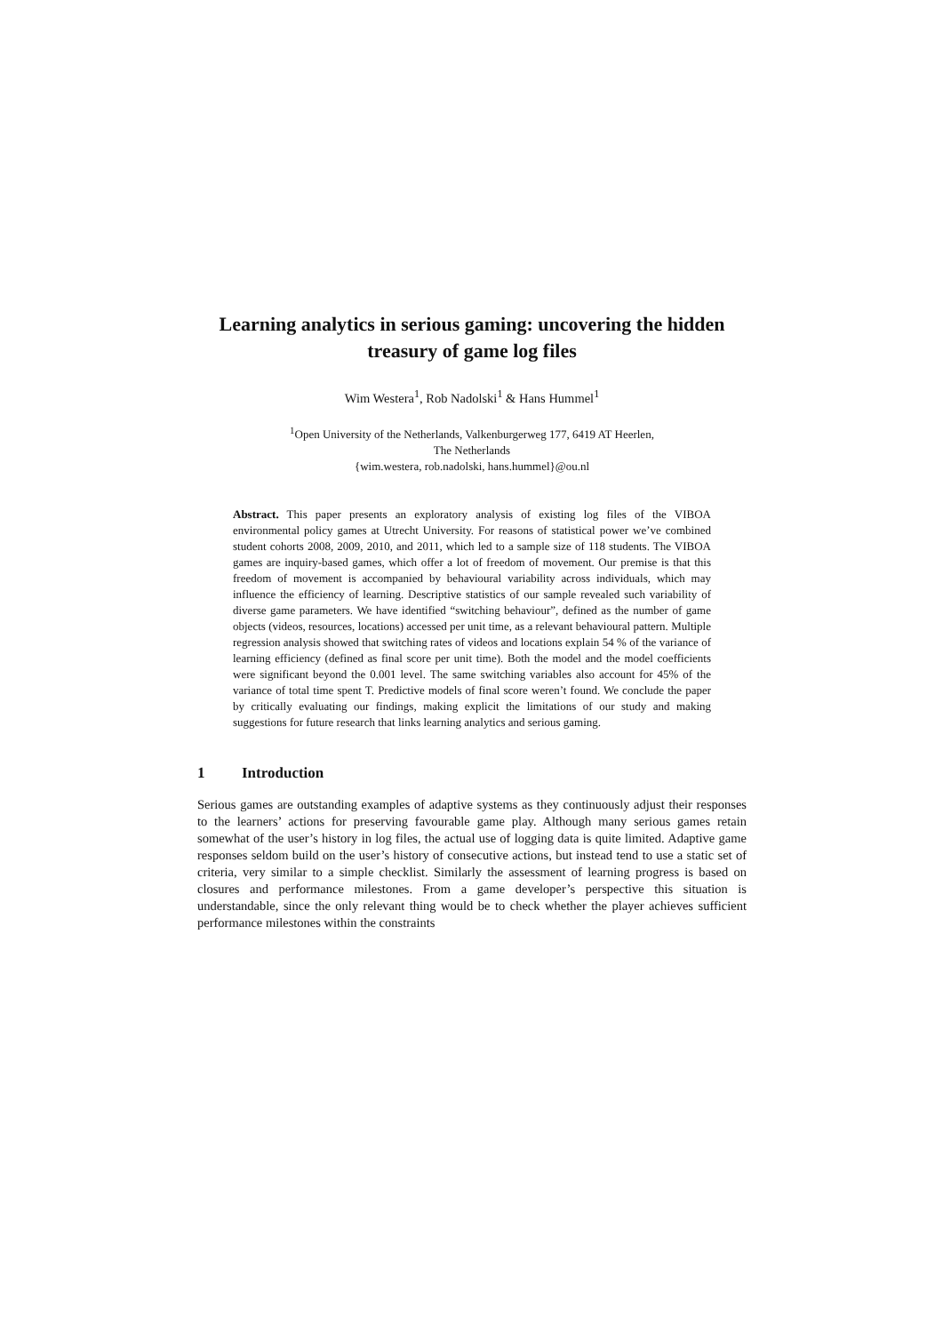Learning analytics in serious gaming: uncovering the hidden treasury of game log files
Wim Westera<sup>1</sup>, Rob Nadolski<sup>1</sup> & Hans Hummel<sup>1</sup>
<sup>1</sup> Open University of the Netherlands, Valkenburgerweg 177, 6419 AT Heerlen,
The Netherlands
{wim.westera, rob.nadolski, hans.hummel}@ou.nl
Abstract. This paper presents an exploratory analysis of existing log files of the VIBOA environmental policy games at Utrecht University. For reasons of statistical power we’ve combined student cohorts 2008, 2009, 2010, and 2011, which led to a sample size of 118 students. The VIBOA games are inquiry-based games, which offer a lot of freedom of movement. Our premise is that this freedom of movement is accompanied by behavioural variability across individuals, which may influence the efficiency of learning. Descriptive statistics of our sample revealed such variability of diverse game parameters. We have identified “switching behaviour”, defined as the number of game objects (videos, resources, locations) accessed per unit time, as a relevant behavioural pattern. Multiple regression analysis showed that switching rates of videos and locations explain 54 % of the variance of learning efficiency (defined as final score per unit time). Both the model and the model coefficients were significant beyond the 0.001 level. The same switching variables also account for 45% of the variance of total time spent T. Predictive models of final score weren’t found. We conclude the paper by critically evaluating our findings, making explicit the limitations of our study and making suggestions for future research that links learning analytics and serious gaming.
1 Introduction
Serious games are outstanding examples of adaptive systems as they continuously adjust their responses to the learners’ actions for preserving favourable game play. Although many serious games retain somewhat of the user’s history in log files, the actual use of logging data is quite limited. Adaptive game responses seldom build on the user’s history of consecutive actions, but instead tend to use a static set of criteria, very similar to a simple checklist. Similarly the assessment of learning progress is based on closures and performance milestones. From a game developer’s perspective this situation is understandable, since the only relevant thing would be to check whether the player achieves sufficient performance milestones within the constraints